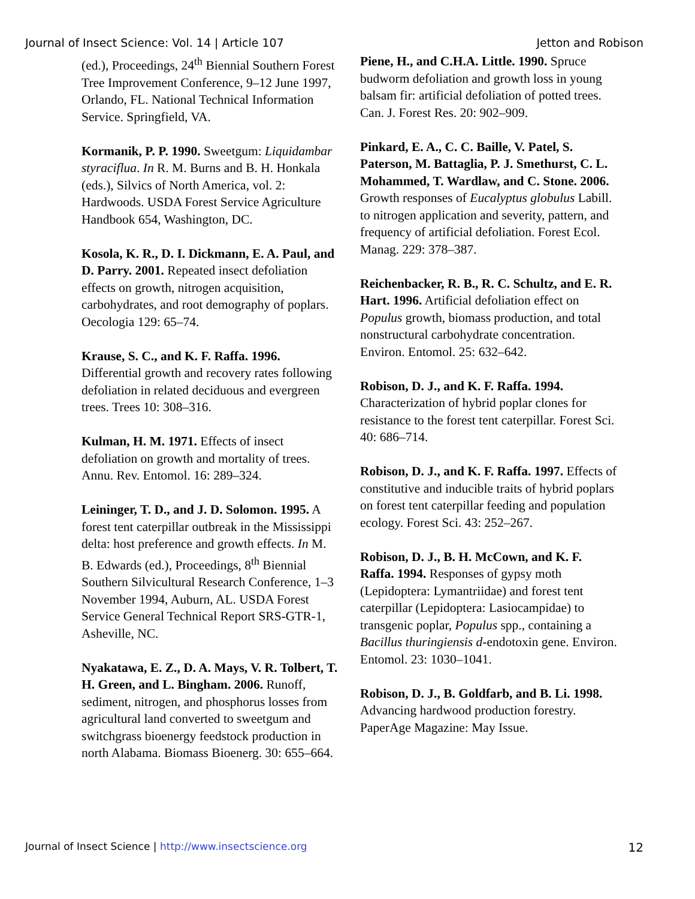Journal of Insect Science: Vol. 14 | Article 107 Jetton and Robison
(ed.), Proceedings, 24<sup>th</sup> Biennial Southern Forest Tree Improvement Conference, 9–12 June 1997, Orlando, FL. National Technical Information Service. Springfield, VA.
Kormanik, P. P. 1990. Sweetgum: Liquidambar styraciflua. In R. M. Burns and B. H. Honkala (eds.), Silvics of North America, vol. 2: Hardwoods. USDA Forest Service Agriculture Handbook 654, Washington, DC.
Kosola, K. R., D. I. Dickmann, E. A. Paul, and D. Parry. 2001. Repeated insect defoliation effects on growth, nitrogen acquisition, carbohydrates, and root demography of poplars. Oecologia 129: 65–74.
Krause, S. C., and K. F. Raffa. 1996. Differential growth and recovery rates following defoliation in related deciduous and evergreen trees. Trees 10: 308–316.
Kulman, H. M. 1971. Effects of insect defoliation on growth and mortality of trees. Annu. Rev. Entomol. 16: 289–324.
Leininger, T. D., and J. D. Solomon. 1995. A forest tent caterpillar outbreak in the Mississippi delta: host preference and growth effects. In M. B. Edwards (ed.), Proceedings, 8<sup>th</sup> Biennial Southern Silvicultural Research Conference, 1–3 November 1994, Auburn, AL. USDA Forest Service General Technical Report SRS-GTR-1, Asheville, NC.
Nyakatawa, E. Z., D. A. Mays, V. R. Tolbert, T. H. Green, and L. Bingham. 2006. Runoff, sediment, nitrogen, and phosphorus losses from agricultural land converted to sweetgum and switchgrass bioenergy feedstock production in north Alabama. Biomass Bioenerg. 30: 655–664.
Piene, H., and C.H.A. Little. 1990. Spruce budworm defoliation and growth loss in young balsam fir: artificial defoliation of potted trees. Can. J. Forest Res. 20: 902–909.
Pinkard, E. A., C. C. Baille, V. Patel, S. Paterson, M. Battaglia, P. J. Smethurst, C. L. Mohammed, T. Wardlaw, and C. Stone. 2006. Growth responses of Eucalyptus globulus Labill. to nitrogen application and severity, pattern, and frequency of artificial defoliation. Forest Ecol. Manag. 229: 378–387.
Reichenbacker, R. B., R. C. Schultz, and E. R. Hart. 1996. Artificial defoliation effect on Populus growth, biomass production, and total nonstructural carbohydrate concentration. Environ. Entomol. 25: 632–642.
Robison, D. J., and K. F. Raffa. 1994. Characterization of hybrid poplar clones for resistance to the forest tent caterpillar. Forest Sci. 40: 686–714.
Robison, D. J., and K. F. Raffa. 1997. Effects of constitutive and inducible traits of hybrid poplars on forest tent caterpillar feeding and population ecology. Forest Sci. 43: 252–267.
Robison, D. J., B. H. McCown, and K. F. Raffa. 1994. Responses of gypsy moth (Lepidoptera: Lymantriidae) and forest tent caterpillar (Lepidoptera: Lasiocampidae) to transgenic poplar, Populus spp., containing a Bacillus thuringiensis d-endotoxin gene. Environ. Entomol. 23: 1030–1041.
Robison, D. J., B. Goldfarb, and B. Li. 1998. Advancing hardwood production forestry. PaperAge Magazine: May Issue.
Journal of Insect Science | http://www.insectscience.org 12